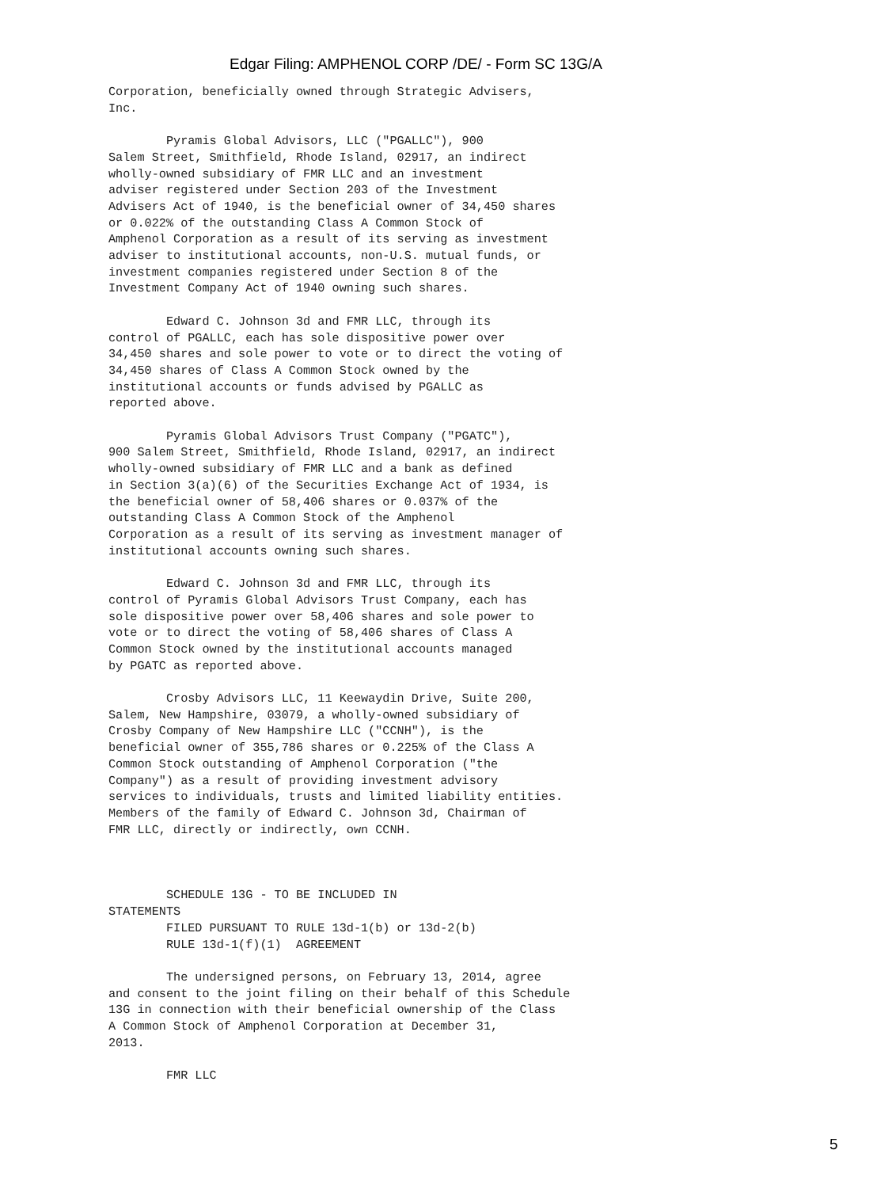Edgar Filing: AMPHENOL CORP /DE/ - Form SC 13G/A
Corporation, beneficially owned through Strategic Advisers,
Inc.

        Pyramis Global Advisors, LLC ("PGALLC"), 900
Salem Street, Smithfield, Rhode Island, 02917, an indirect
wholly-owned subsidiary of FMR LLC and an investment
adviser registered under Section 203 of the Investment
Advisers Act of 1940, is the beneficial owner of 34,450 shares
or 0.022% of the outstanding Class A Common Stock of
Amphenol Corporation as a result of its serving as investment
adviser to institutional accounts, non-U.S. mutual funds, or
investment companies registered under Section 8 of the
Investment Company Act of 1940 owning such shares.

        Edward C. Johnson 3d and FMR LLC, through its
control of PGALLC, each has sole dispositive power over
34,450 shares and sole power to vote or to direct the voting of
34,450 shares of Class A Common Stock owned by the
institutional accounts or funds advised by PGALLC as
reported above.

        Pyramis Global Advisors Trust Company ("PGATC"),
900 Salem Street, Smithfield, Rhode Island, 02917, an indirect
wholly-owned subsidiary of FMR LLC and a bank as defined
in Section 3(a)(6) of the Securities Exchange Act of 1934, is
the beneficial owner of 58,406 shares or 0.037% of the
outstanding Class A Common Stock of the Amphenol
Corporation as a result of its serving as investment manager of
institutional accounts owning such shares.

        Edward C. Johnson 3d and FMR LLC, through its
control of Pyramis Global Advisors Trust Company, each has
sole dispositive power over 58,406 shares and sole power to
vote or to direct the voting of 58,406 shares of Class A
Common Stock owned by the institutional accounts managed
by PGATC as reported above.

        Crosby Advisors LLC, 11 Keewaydin Drive, Suite 200,
Salem, New Hampshire, 03079, a wholly-owned subsidiary of
Crosby Company of New Hampshire LLC ("CCNH"), is the
beneficial owner of 355,786 shares or 0.225% of the Class A
Common Stock outstanding of Amphenol Corporation ("the
Company") as a result of providing investment advisory
services to individuals, trusts and limited liability entities.
Members of the family of Edward C. Johnson 3d, Chairman of
FMR LLC, directly or indirectly, own CCNH.



        SCHEDULE 13G - TO BE INCLUDED IN
STATEMENTS
        FILED PURSUANT TO RULE 13d-1(b) or 13d-2(b)
        RULE 13d-1(f)(1)  AGREEMENT

        The undersigned persons, on February 13, 2014, agree
and consent to the joint filing on their behalf of this Schedule
13G in connection with their beneficial ownership of the Class
A Common Stock of Amphenol Corporation at December 31,
2013.

        FMR LLC
5